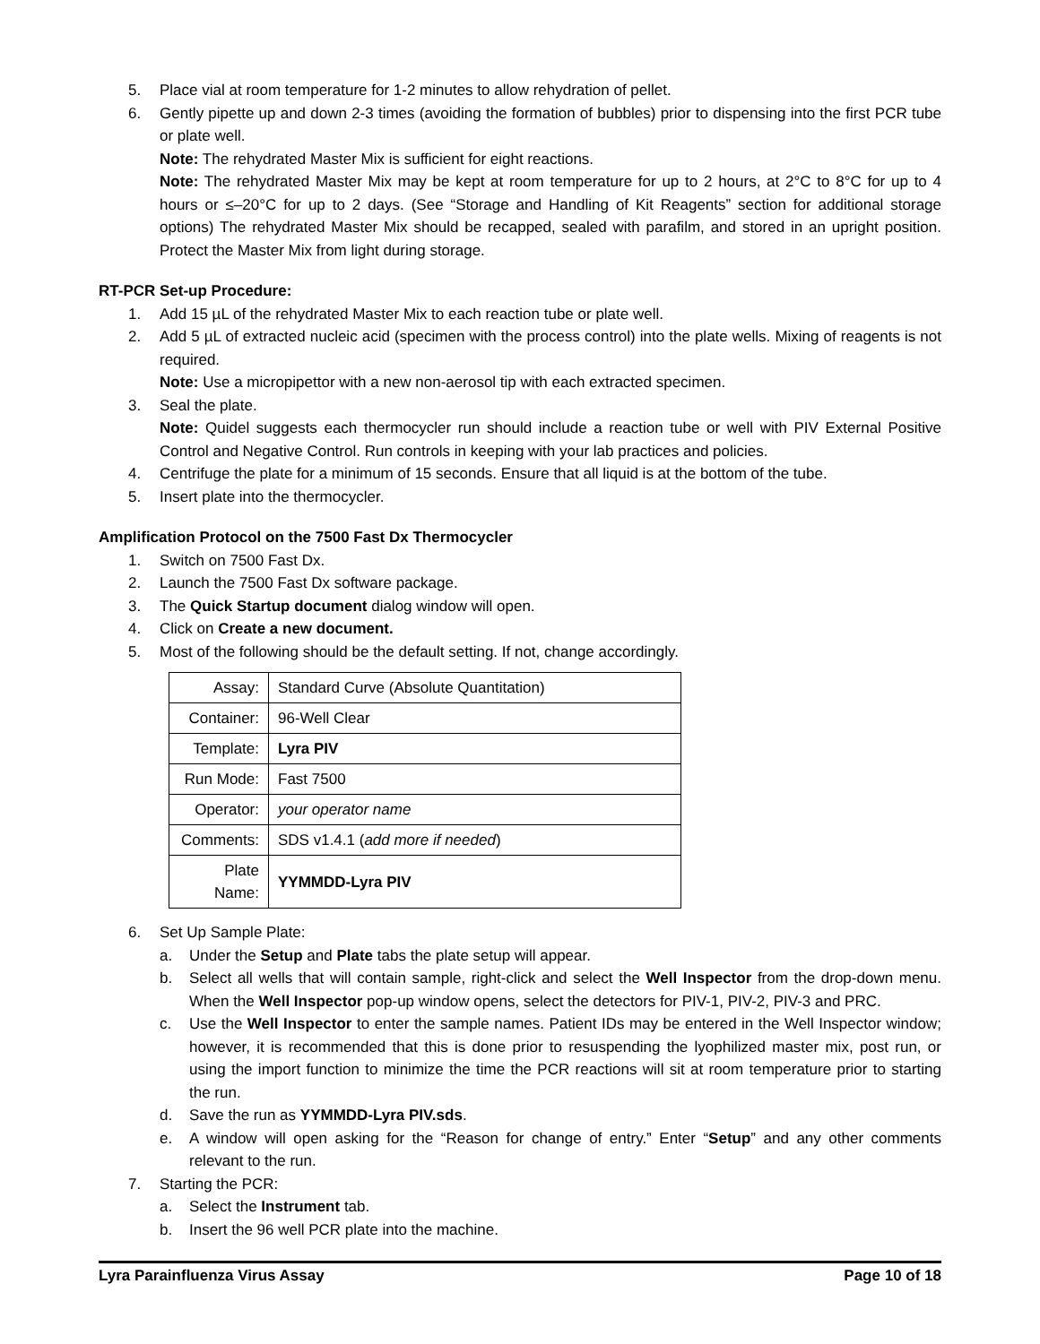5. Place vial at room temperature for 1-2 minutes to allow rehydration of pellet.
6. Gently pipette up and down 2-3 times (avoiding the formation of bubbles) prior to dispensing into the first PCR tube or plate well.
Note: The rehydrated Master Mix is sufficient for eight reactions.
Note: The rehydrated Master Mix may be kept at room temperature for up to 2 hours, at 2°C to 8°C for up to 4 hours or ≤–20°C for up to 2 days. (See “Storage and Handling of Kit Reagents” section for additional storage options) The rehydrated Master Mix should be recapped, sealed with parafilm, and stored in an upright position. Protect the Master Mix from light during storage.
RT-PCR Set-up Procedure:
1. Add 15 µL of the rehydrated Master Mix to each reaction tube or plate well.
2. Add 5 µL of extracted nucleic acid (specimen with the process control) into the plate wells. Mixing of reagents is not required.
Note: Use a micropipettor with a new non-aerosol tip with each extracted specimen.
3. Seal the plate.
Note: Quidel suggests each thermocycler run should include a reaction tube or well with PIV External Positive Control and Negative Control. Run controls in keeping with your lab practices and policies.
4. Centrifuge the plate for a minimum of 15 seconds. Ensure that all liquid is at the bottom of the tube.
5. Insert plate into the thermocycler.
Amplification Protocol on the 7500 Fast Dx Thermocycler
1. Switch on 7500 Fast Dx.
2. Launch the 7500 Fast Dx software package.
3. The Quick Startup document dialog window will open.
4. Click on Create a new document.
5. Most of the following should be the default setting. If not, change accordingly.
| Assay: | Standard Curve (Absolute Quantitation) |
| Container: | 96-Well Clear |
| Template: | Lyra PIV |
| Run Mode: | Fast 7500 |
| Operator: | your operator name |
| Comments: | SDS v1.4.1 ( add more if needed ) |
| Plate Name: | YYMMDD-Lyra PIV |
6. Set Up Sample Plate:
a. Under the Setup and Plate tabs the plate setup will appear.
b. Select all wells that will contain sample, right-click and select the Well Inspector from the drop-down menu. When the Well Inspector pop-up window opens, select the detectors for PIV-1, PIV-2, PIV-3 and PRC.
c. Use the Well Inspector to enter the sample names. Patient IDs may be entered in the Well Inspector window; however, it is recommended that this is done prior to resuspending the lyophilized master mix, post run, or using the import function to minimize the time the PCR reactions will sit at room temperature prior to starting the run.
d. Save the run as YYMMDD-Lyra PIV.sds.
e. A window will open asking for the “Reason for change of entry.” Enter “Setup” and any other comments relevant to the run.
7. Starting the PCR:
a. Select the Instrument tab.
b. Insert the 96 well PCR plate into the machine.
Lyra Parainfluenza Virus Assay Page 10 of 18